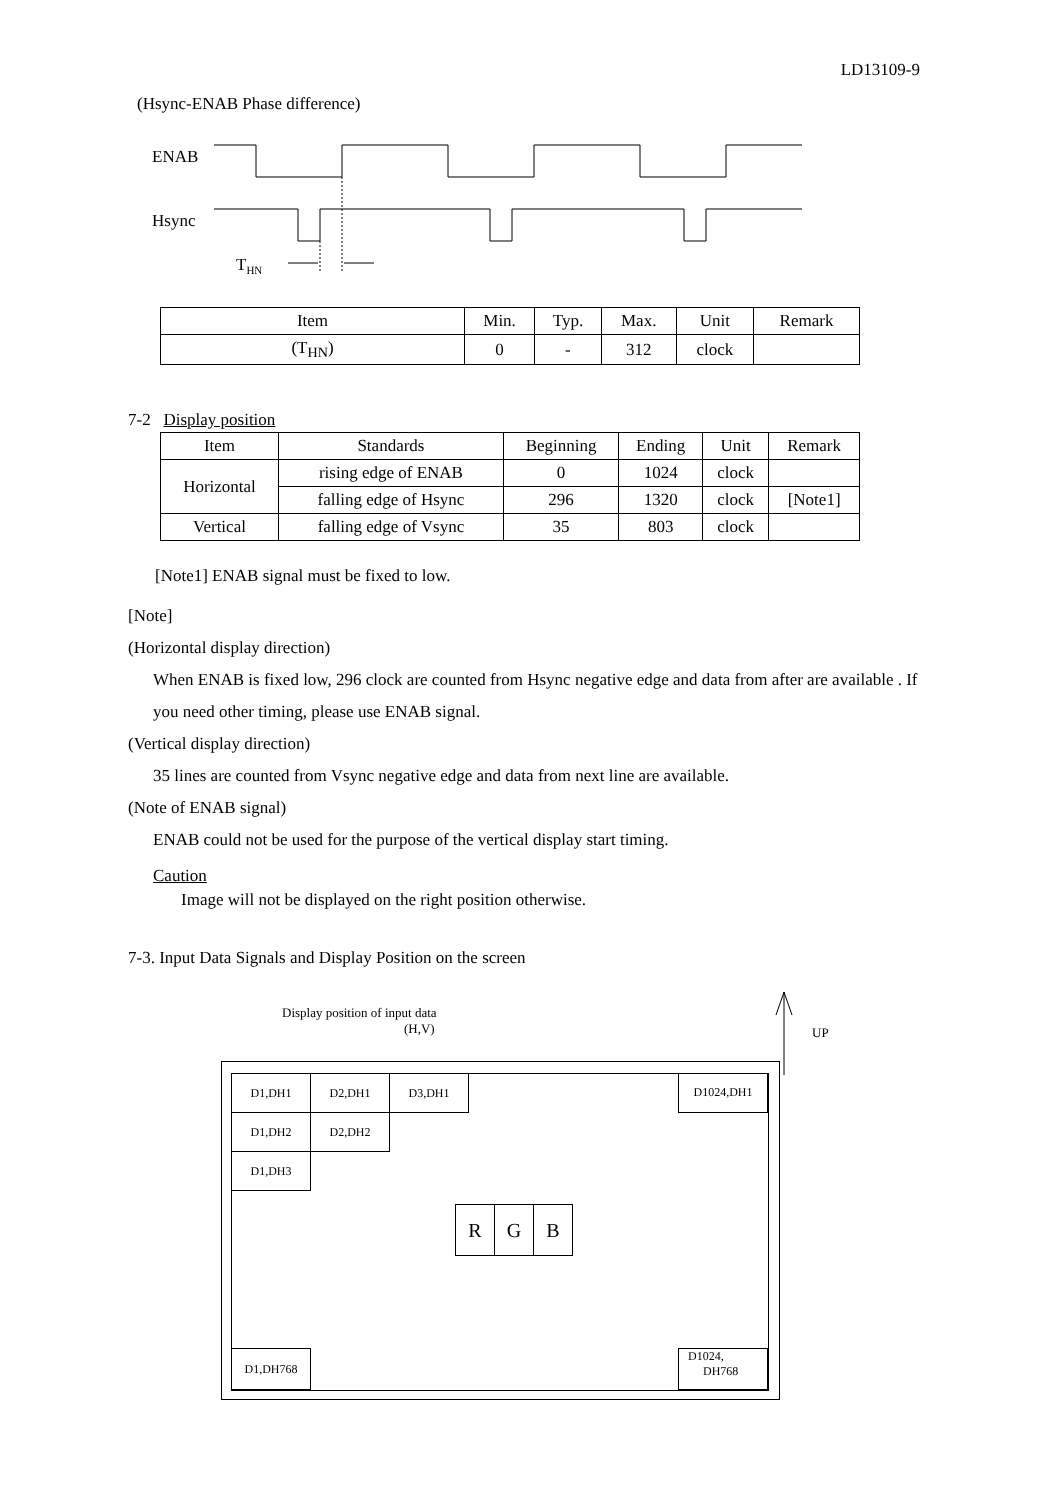LD13109-9
(Hsync-ENAB Phase difference)
ENAB
Hsync
T<sub>HN</sub>
| Item | Min. | Typ. | Max. | Unit | Remark |
| --- | --- | --- | --- | --- | --- |
| (T<sub>HN</sub>) | 0 | - | 312 | clock | |
7-2 Display position
| Item | Standards | Beginning | Ending | Unit | Remark |
| --- | --- | --- | --- | --- | --- |
| Horizontal | rising edge of ENAB | 0 | 1024 | clock | |
| | falling edge of Hsync | 296 | 1320 | clock | [Note1] |
| Vertical | falling edge of Vsync | 35 | 803 | clock | |
[Note1] ENAB signal must be fixed to low.
[Note]
(Horizontal display direction)
When ENAB is fixed low, 296 clock are counted from Hsync negative edge and data from after are available . If you need other timing, please use ENAB signal.
(Vertical display direction)
35 lines are counted from Vsync negative edge and data from next line are available.
(Note of ENAB signal)
ENAB could not be used for the purpose of the vertical display start timing.
Caution
Image will not be displayed on the right position otherwise.
7-3. Input Data Signals and Display Position on the screen
Display position of input data
(H,V)
UP
| D1,DH1 | D2,DH1 | D3,DH1 |
| D1,DH2 | D2,DH2 | |
| D1,DH3 | | |
D1024,DH1
| R | G | B |
D1,DH768
D1024,
DH768